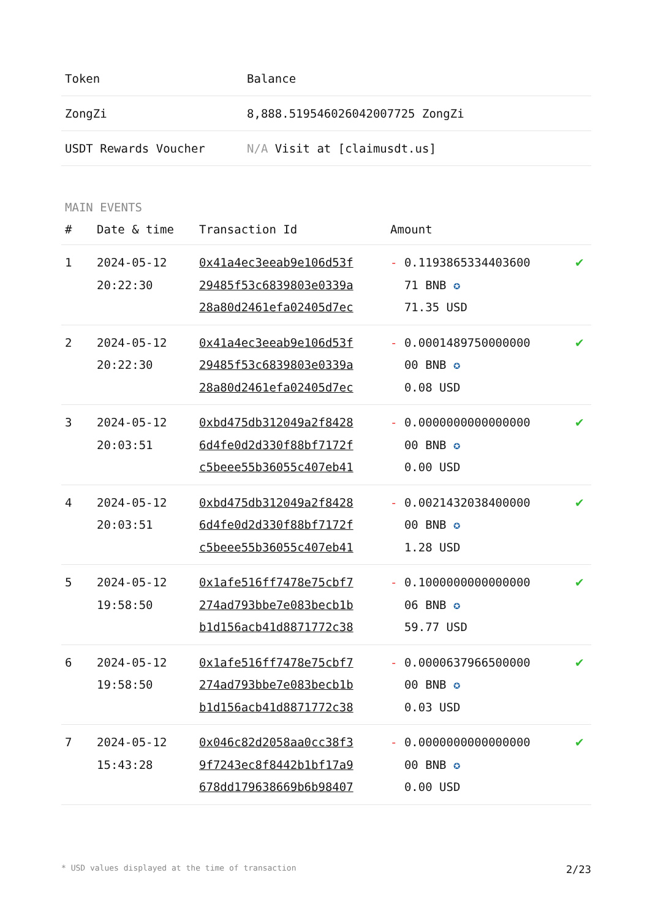| Token | Balance |
| --- | --- |
| ZongZi | 8,888.519546026042007725 ZongZi |
| USDT Rewards Voucher | N/A Visit at [claimusdt.us] |
MAIN EVENTS
| # | Date & time | Transaction Id | Amount | |
| --- | --- | --- | --- | --- |
| 1 | 2024-05-12 20:22:30 | 0x41a4ec3eeab9e106d53f 29485f53c6839803e0339a 28a80d2461efa02405d7ec | - 0.1193865334403600 71 BNB ✪ 71.35 USD | ✔ |
| 2 | 2024-05-12 20:22:30 | 0x41a4ec3eeab9e106d53f 29485f53c6839803e0339a 28a80d2461efa02405d7ec | - 0.0001489750000000 00 BNB ✪ 0.08 USD | ✔ |
| 3 | 2024-05-12 20:03:51 | 0xbd475db312049a2f8428 6d4fe0d2d330f88bf7172f c5beee55b36055c407eb41 | - 0.0000000000000000 00 BNB ✪ 0.00 USD | ✔ |
| 4 | 2024-05-12 20:03:51 | 0xbd475db312049a2f8428 6d4fe0d2d330f88bf7172f c5beee55b36055c407eb41 | - 0.0021432038400000 00 BNB ✪ 1.28 USD | ✔ |
| 5 | 2024-05-12 19:58:50 | 0x1afe516ff7478e75cbf7 274ad793bbe7e083becb1b b1d156acb41d8871772c38 | - 0.1000000000000000 06 BNB ✪ 59.77 USD | ✔ |
| 6 | 2024-05-12 19:58:50 | 0x1afe516ff7478e75cbf7 274ad793bbe7e083becb1b b1d156acb41d8871772c38 | - 0.0000637966500000 00 BNB ✪ 0.03 USD | ✔ |
| 7 | 2024-05-12 15:43:28 | 0x046c82d2058aa0cc38f3 9f7243ec8f8442b1bf17a9 678dd179638669b6b98407 | - 0.0000000000000000 00 BNB ✪ 0.00 USD | ✔ |
* USD values displayed at the time of transaction 2/23